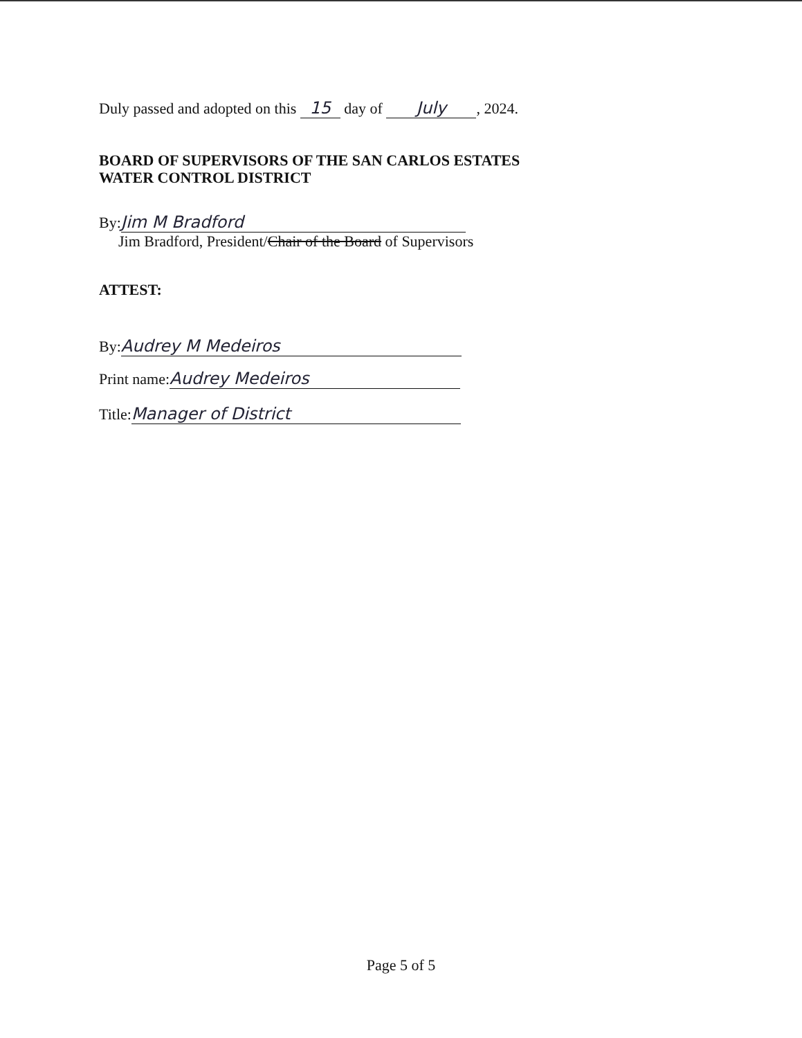Duly passed and adopted on this 15 day of July, 2024.
BOARD OF SUPERVISORS OF THE SAN CARLOS ESTATES
WATER CONTROL DISTRICT
By: Jim M Bradford
Jim Bradford, President/Chair of the Board of Supervisors
ATTEST:
By: Audrey M Medeiros
Print name: Audrey Medeiros
Title: Manager of District
Page 5 of 5